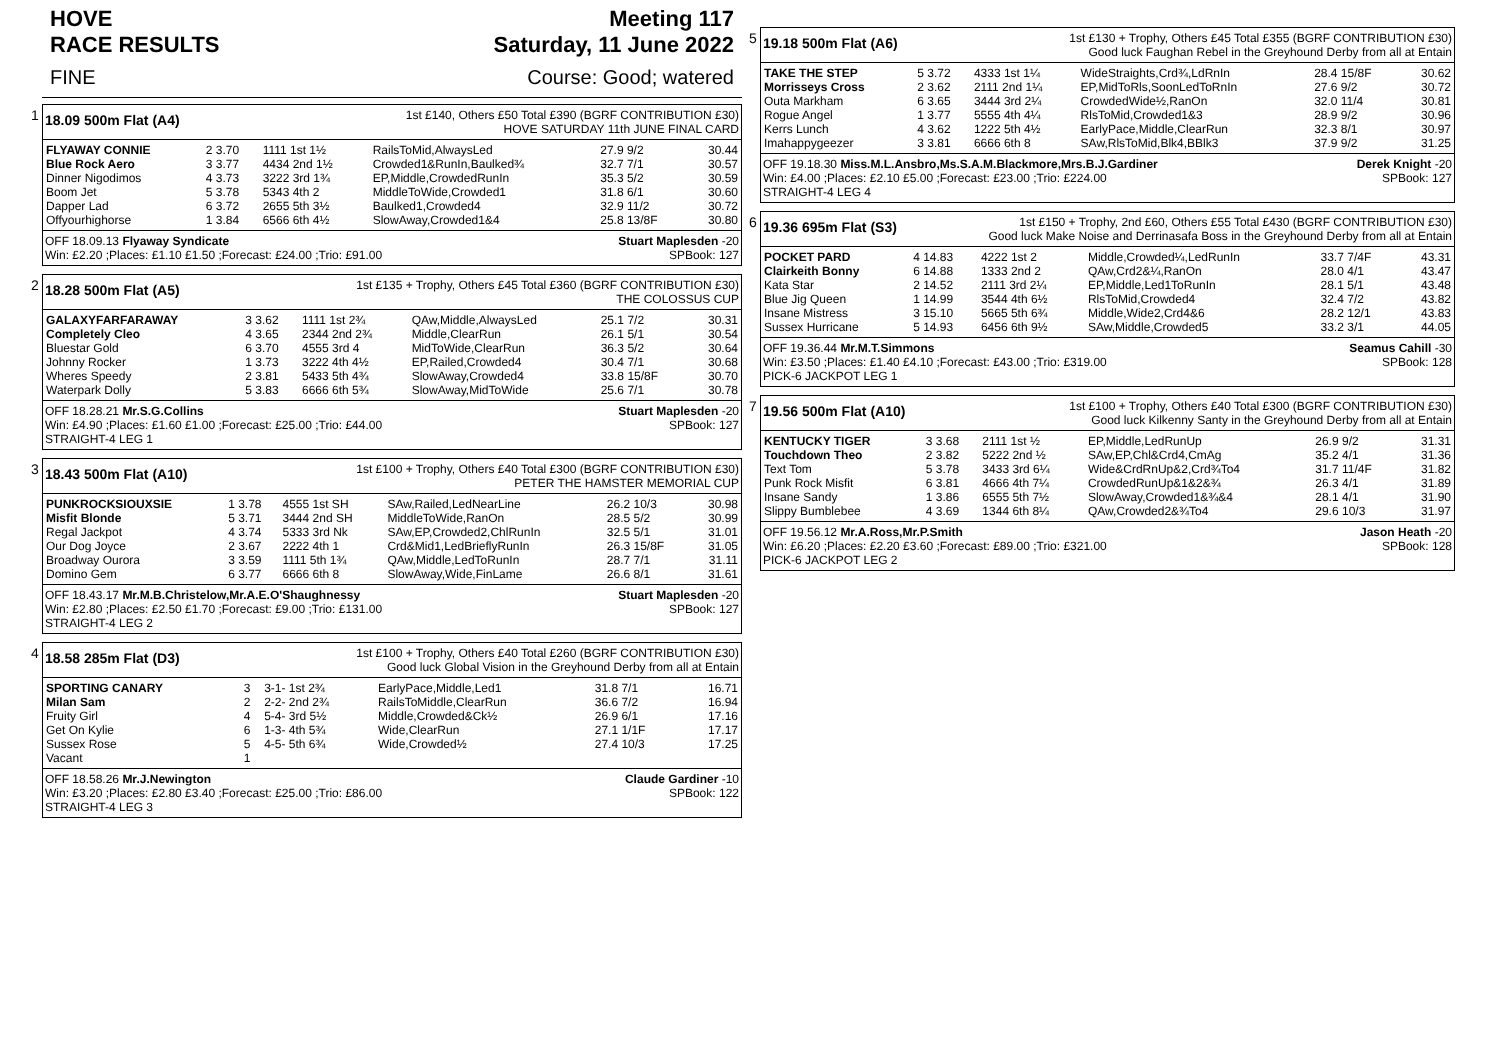HOVE Meeting 117
RACE RESULTS Saturday, 11 June 2022
FINE Course: Good; watered
1
18.09 500m Flat (A4) 1st £140, Others £50 Total £390 (BGRF CONTRIBUTION £30)
HOVE SATURDAY 11th JUNE FINAL CARD
| FLYAWAY CONNIE | 2 3.70 | 1111 1st 1½ | RailsToMid,AlwaysLed | 27.9 9/2 | 30.44 |
| Blue Rock Aero | 3 3.77 | 4434 2nd 1½ | Crowded1&RunIn,Baulked¾ | 32.7 7/1 | 30.57 |
| Dinner Nigodimos | 4 3.73 | 3222 3rd 1¾ | EP,Middle,CrowdedRunIn | 35.3 5/2 | 30.59 |
| Boom Jet | 5 3.78 | 5343 4th 2 | MiddleToWide,Crowded1 | 31.8 6/1 | 30.60 |
| Dapper Lad | 6 3.72 | 2655 5th 3½ | Baulked1,Crowded4 | 32.9 11/2 | 30.72 |
| Offyourhighorse | 1 3.84 | 6566 6th 4½ | SlowAway,Crowded1&4 | 25.8 13/8F | 30.80 |
OFF 18.09.13 Flyaway Syndicate Stuart Maplesden -20
Win: £2.20 ;Places: £1.10 £1.50 ;Forecast: £24.00 ;Trio: £91.00 SPBook: 127
2
18.28 500m Flat (A5) 1st £135 + Trophy, Others £45 Total £360 (BGRF CONTRIBUTION £30)
THE COLOSSUS CUP
| GALAXYFARFARAWAY | 3 3.62 | 1111 1st 2¾ | QAw,Middle,AlwaysLed | 25.1 7/2 | 30.31 |
| Completely Cleo | 4 3.65 | 2344 2nd 2¾ | Middle,ClearRun | 26.1 5/1 | 30.54 |
| Bluestar Gold | 6 3.70 | 4555 3rd 4 | MidToWide,ClearRun | 36.3 5/2 | 30.64 |
| Johnny Rocker | 1 3.73 | 3222 4th 4½ | EP,Railed,Crowded4 | 30.4 7/1 | 30.68 |
| Wheres Speedy | 2 3.81 | 5433 5th 4¾ | SlowAway,Crowded4 | 33.8 15/8F | 30.70 |
| Waterpark Dolly | 5 3.83 | 6666 6th 5¾ | SlowAway,MidToWide | 25.6 7/1 | 30.78 |
OFF 18.28.21 Mr.S.G.Collins Stuart Maplesden -20
Win: £4.90 ;Places: £1.60 £1.00 ;Forecast: £25.00 ;Trio: £44.00 SPBook: 127
STRAIGHT-4 LEG 1
3
18.43 500m Flat (A10) 1st £100 + Trophy, Others £40 Total £300 (BGRF CONTRIBUTION £30)
PETER THE HAMSTER MEMORIAL CUP
| PUNKROCKSIOUXSIE | 1 3.78 | 4555 1st SH | SAw,Railed,LedNearLine | 26.2 10/3 | 30.98 |
| Misfit Blonde | 5 3.71 | 3444 2nd SH | MiddleToWide,RanOn | 28.5 5/2 | 30.99 |
| Regal Jackpot | 4 3.74 | 5333 3rd Nk | SAw,EP,Crowded2,ChlRunIn | 32.5 5/1 | 31.01 |
| Our Dog Joyce | 2 3.67 | 2222 4th 1 | Crd&Mid1,LedBrieflyRunIn | 26.3 15/8F | 31.05 |
| Broadway Ourora | 3 3.59 | 1111 5th 1¾ | QAw,Middle,LedToRunIn | 28.7 7/1 | 31.11 |
| Domino Gem | 6 3.77 | 6666 6th 8 | SlowAway,Wide,FinLame | 26.6 8/1 | 31.61 |
OFF 18.43.17 Mr.M.B.Christelow,Mr.A.E.O'Shaughnessy Stuart Maplesden -20
Win: £2.80 ;Places: £2.50 £1.70 ;Forecast: £9.00 ;Trio: £131.00 SPBook: 127
STRAIGHT-4 LEG 2
4
18.58 285m Flat (D3) 1st £100 + Trophy, Others £40 Total £260 (BGRF CONTRIBUTION £30)
Good luck Global Vision in the Greyhound Derby from all at Entain
| SPORTING CANARY | 3 | 3-1- 1st 2¾ | EarlyPace,Middle,Led1 | 31.8 7/1 | 16.71 |
| Milan Sam | 2 | 2-2- 2nd 2¾ | RailsToMiddle,ClearRun | 36.6 7/2 | 16.94 |
| Fruity Girl | 4 | 5-4- 3rd 5½ | Middle,Crowded&Ck½ | 26.9 6/1 | 17.16 |
| Get On Kylie | 6 | 1-3- 4th 5¾ | Wide,ClearRun | 27.1 1/1F | 17.17 |
| Sussex Rose | 5 | 4-5- 5th 6¾ | Wide,Crowded½ | 27.4 10/3 | 17.25 |
| Vacant | 1 | | | | |
OFF 18.58.26 Mr.J.Newington Claude Gardiner -10
Win: £3.20 ;Places: £2.80 £3.40 ;Forecast: £25.00 ;Trio: £86.00 SPBook: 122
STRAIGHT-4 LEG 3
5
19.18 500m Flat (A6) 1st £130 + Trophy, Others £45 Total £355 (BGRF CONTRIBUTION £30)
Good luck Faughan Rebel in the Greyhound Derby from all at Entain
| TAKE THE STEP | 5 3.72 | 4333 1st 1¼ | WideStraights,Crd¾,LdRnIn | 28.4 15/8F | 30.62 |
| Morrisseys Cross | 2 3.62 | 2111 2nd 1¼ | EP,MidToRls,SoonLedToRnIn | 27.6 9/2 | 30.72 |
| Outa Markham | 6 3.65 | 3444 3rd 2¼ | CrowdedWide½,RanOn | 32.0 11/4 | 30.81 |
| Rogue Angel | 1 3.77 | 5555 4th 4¼ | RlsToMid,Crowded1&3 | 28.9 9/2 | 30.96 |
| Kerrs Lunch | 4 3.62 | 1222 5th 4½ | EarlyPace,Middle,ClearRun | 32.3 8/1 | 30.97 |
| Imahappygeezer | 3 3.81 | 6666 6th 8 | SAw,RlsToMid,Blk4,BBlk3 | 37.9 9/2 | 31.25 |
OFF 19.18.30 Miss.M.L.Ansbro,Ms.S.A.M.Blackmore,Mrs.B.J.Gardiner Derek Knight -20
Win: £4.00 ;Places: £2.10 £5.00 ;Forecast: £23.00 ;Trio: £224.00 SPBook: 127
STRAIGHT-4 LEG 4
6
19.36 695m Flat (S3) 1st £150 + Trophy, 2nd £60, Others £55 Total £430 (BGRF CONTRIBUTION £30)
Good luck Make Noise and Derrinasafa Boss in the Greyhound Derby from all at Entain
| POCKET PARD | 4 14.83 | 4222 1st 2 | Middle,Crowded¼,LedRunIn | 33.7 7/4F | 43.31 |
| Clairkeith Bonny | 6 14.88 | 1333 2nd 2 | QAw,Crd2&¼,RanOn | 28.0 4/1 | 43.47 |
| Kata Star | 2 14.52 | 2111 3rd 2¼ | EP,Middle,Led1ToRunIn | 28.1 5/1 | 43.48 |
| Blue Jig Queen | 1 14.99 | 3544 4th 6½ | RlsToMid,Crowded4 | 32.4 7/2 | 43.82 |
| Insane Mistress | 3 15.10 | 5665 5th 6¾ | Middle,Wide2,Crd4&6 | 28.2 12/1 | 43.83 |
| Sussex Hurricane | 5 14.93 | 6456 6th 9½ | SAw,Middle,Crowded5 | 33.2 3/1 | 44.05 |
OFF 19.36.44 Mr.M.T.Simmons Seamus Cahill -30
Win: £3.50 ;Places: £1.40 £4.10 ;Forecast: £43.00 ;Trio: £319.00 SPBook: 128
PICK-6 JACKPOT LEG 1
7
19.56 500m Flat (A10) 1st £100 + Trophy, Others £40 Total £300 (BGRF CONTRIBUTION £30)
Good luck Kilkenny Santy in the Greyhound Derby from all at Entain
| KENTUCKY TIGER | 3 3.68 | 2111 1st ½ | EP,Middle,LedRunUp | 26.9 9/2 | 31.31 |
| Touchdown Theo | 2 3.82 | 5222 2nd ½ | SAw,EP,Chl&Crd4,CmAg | 35.2 4/1 | 31.36 |
| Text Tom | 5 3.78 | 3433 3rd 6¼ | Wide&CrdRnUp&2,Crd¾To4 | 31.7 11/4F | 31.82 |
| Punk Rock Misfit | 6 3.81 | 4666 4th 7¼ | CrowdedRunUp&1&2&¾ | 26.3 4/1 | 31.89 |
| Insane Sandy | 1 3.86 | 6555 5th 7½ | SlowAway,Crowded1&¾&4 | 28.1 4/1 | 31.90 |
| Slippy Bumblebee | 4 3.69 | 1344 6th 8¼ | QAw,Crowded2&¾To4 | 29.6 10/3 | 31.97 |
OFF 19.56.12 Mr.A.Ross,Mr.P.Smith Jason Heath -20
Win: £6.20 ;Places: £2.20 £3.60 ;Forecast: £89.00 ;Trio: £321.00 SPBook: 128
PICK-6 JACKPOT LEG 2